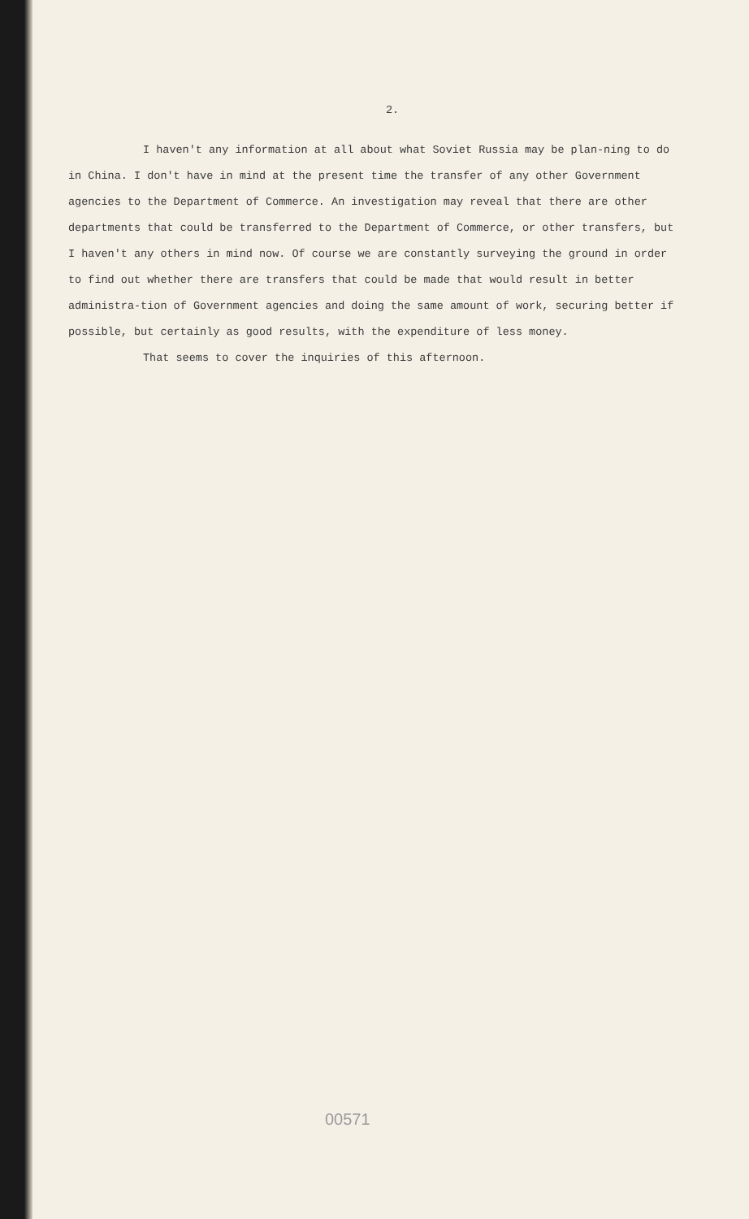2.
I haven't any information at all about what Soviet Russia may be plan-ning to do in China. I don't have in mind at the present time the transfer of any other Government agencies to the Department of Commerce. An investigation may reveal that there are other departments that could be transferred to the Department of Commerce, or other transfers, but I haven't any others in mind now. Of course we are constantly surveying the ground in order to find out whether there are transfers that could be made that would result in better administra-tion of Government agencies and doing the same amount of work, securing better if possible, but certainly as good results, with the expenditure of less money.
That seems to cover the inquiries of this afternoon.
00571